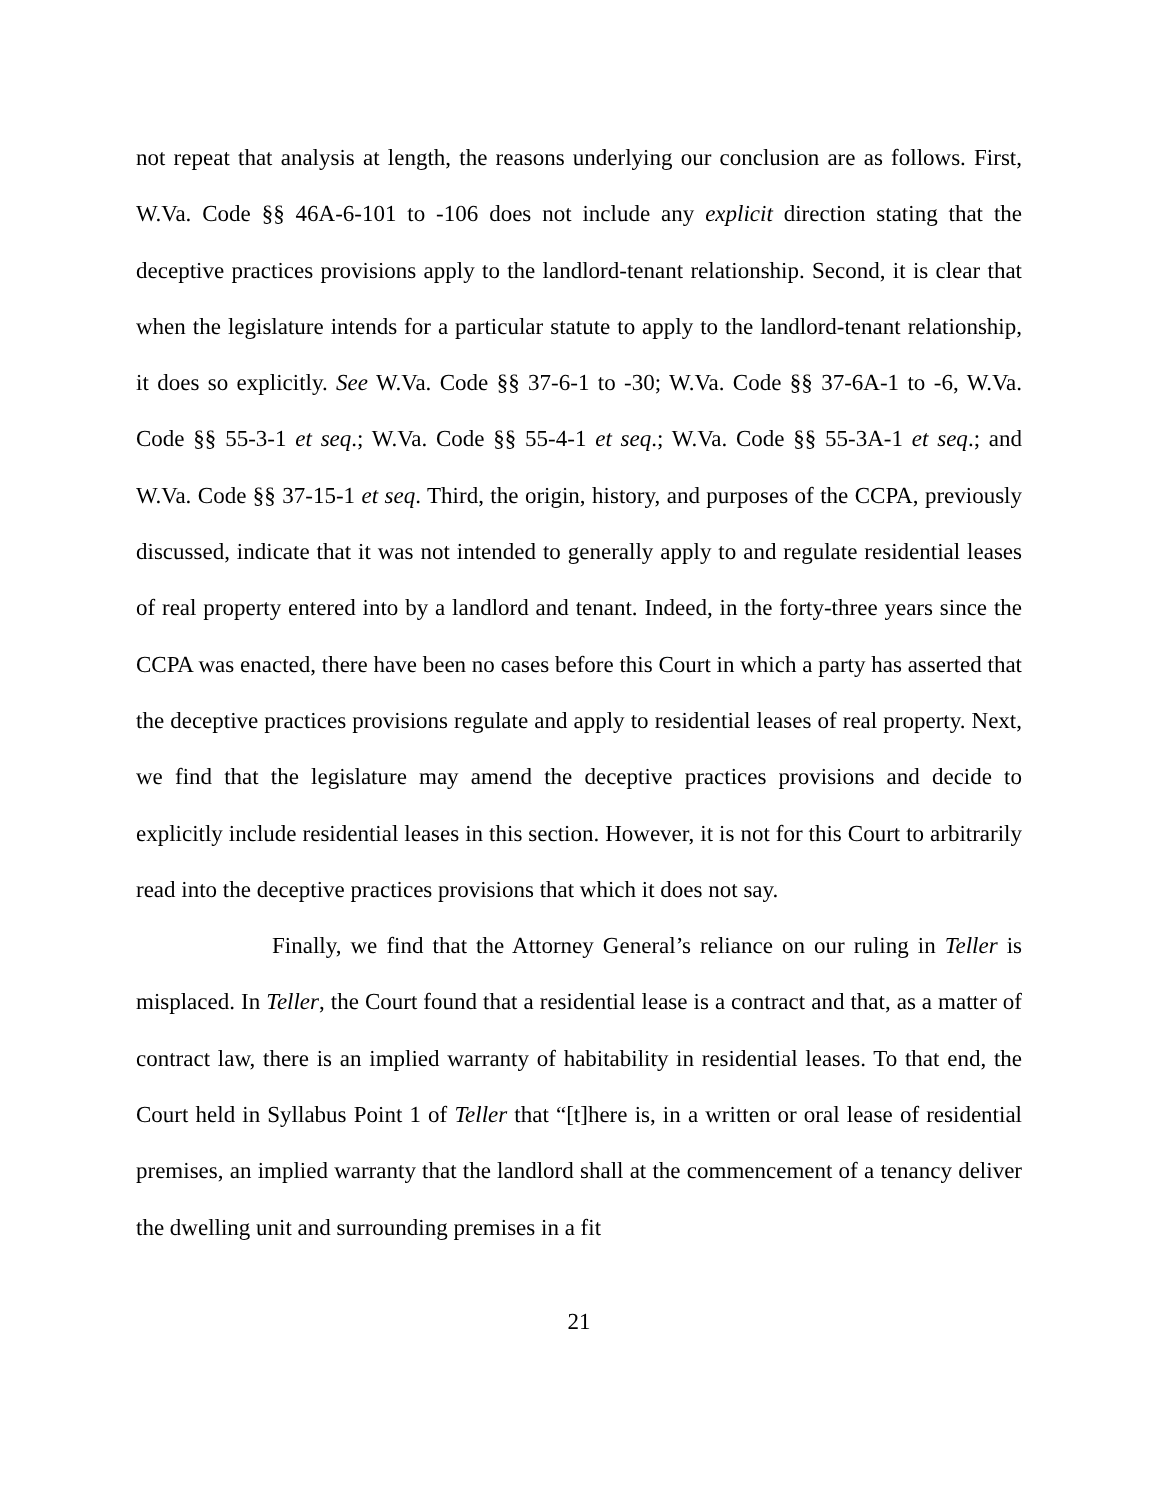not repeat that analysis at length, the reasons underlying our conclusion are as follows. First, W.Va. Code §§ 46A-6-101 to -106 does not include any explicit direction stating that the deceptive practices provisions apply to the landlord-tenant relationship. Second, it is clear that when the legislature intends for a particular statute to apply to the landlord-tenant relationship, it does so explicitly. See W.Va. Code §§ 37-6-1 to -30; W.Va. Code §§ 37-6A-1 to -6, W.Va. Code §§ 55-3-1 et seq.; W.Va. Code §§ 55-4-1 et seq.; W.Va. Code §§ 55-3A-1 et seq.; and W.Va. Code §§ 37-15-1 et seq. Third, the origin, history, and purposes of the CCPA, previously discussed, indicate that it was not intended to generally apply to and regulate residential leases of real property entered into by a landlord and tenant. Indeed, in the forty-three years since the CCPA was enacted, there have been no cases before this Court in which a party has asserted that the deceptive practices provisions regulate and apply to residential leases of real property. Next, we find that the legislature may amend the deceptive practices provisions and decide to explicitly include residential leases in this section. However, it is not for this Court to arbitrarily read into the deceptive practices provisions that which it does not say.
Finally, we find that the Attorney General’s reliance on our ruling in Teller is misplaced. In Teller, the Court found that a residential lease is a contract and that, as a matter of contract law, there is an implied warranty of habitability in residential leases. To that end, the Court held in Syllabus Point 1 of Teller that “[t]here is, in a written or oral lease of residential premises, an implied warranty that the landlord shall at the commencement of a tenancy deliver the dwelling unit and surrounding premises in a fit
21